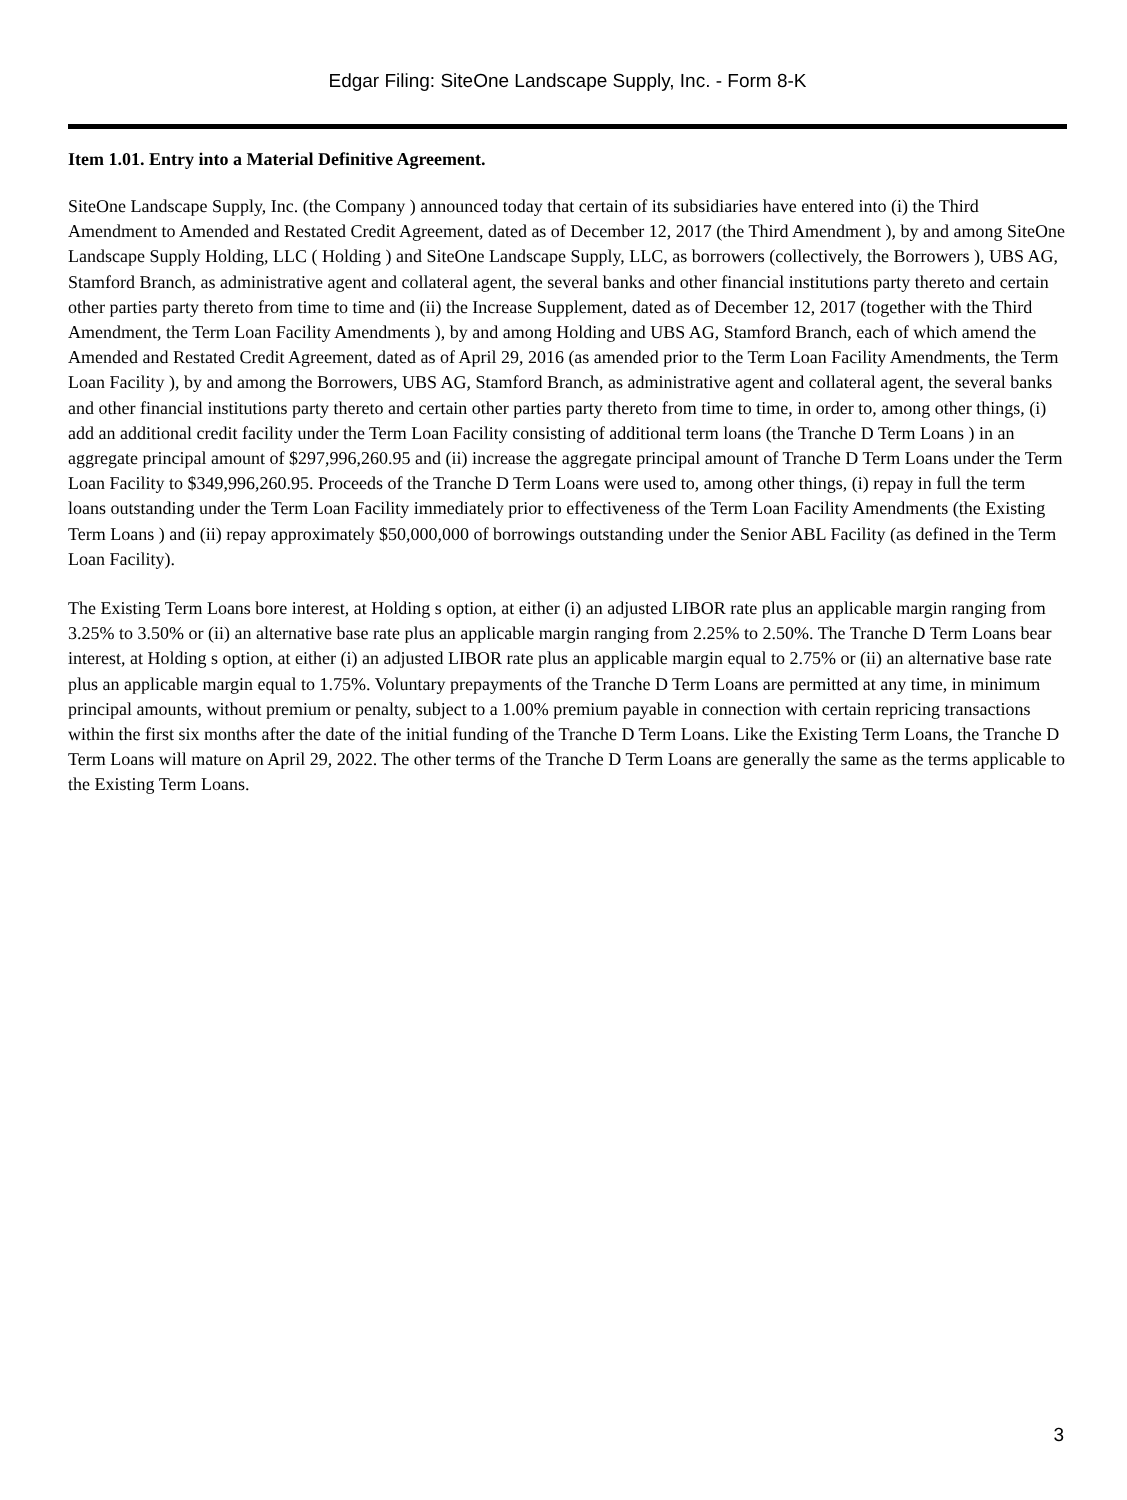Edgar Filing: SiteOne Landscape Supply, Inc. - Form 8-K
Item 1.01. Entry into a Material Definitive Agreement.
SiteOne Landscape Supply, Inc. (the Company ) announced today that certain of its subsidiaries have entered into (i) the Third Amendment to Amended and Restated Credit Agreement, dated as of December 12, 2017 (the Third Amendment ), by and among SiteOne Landscape Supply Holding, LLC ( Holding ) and SiteOne Landscape Supply, LLC, as borrowers (collectively, the Borrowers ), UBS AG, Stamford Branch, as administrative agent and collateral agent, the several banks and other financial institutions party thereto and certain other parties party thereto from time to time and (ii) the Increase Supplement, dated as of December 12, 2017 (together with the Third Amendment, the Term Loan Facility Amendments ), by and among Holding and UBS AG, Stamford Branch, each of which amend the Amended and Restated Credit Agreement, dated as of April 29, 2016 (as amended prior to the Term Loan Facility Amendments, the Term Loan Facility ), by and among the Borrowers, UBS AG, Stamford Branch, as administrative agent and collateral agent, the several banks and other financial institutions party thereto and certain other parties party thereto from time to time, in order to, among other things, (i) add an additional credit facility under the Term Loan Facility consisting of additional term loans (the Tranche D Term Loans ) in an aggregate principal amount of $297,996,260.95 and (ii) increase the aggregate principal amount of Tranche D Term Loans under the Term Loan Facility to $349,996,260.95. Proceeds of the Tranche D Term Loans were used to, among other things, (i) repay in full the term loans outstanding under the Term Loan Facility immediately prior to effectiveness of the Term Loan Facility Amendments (the Existing Term Loans ) and (ii) repay approximately $50,000,000 of borrowings outstanding under the Senior ABL Facility (as defined in the Term Loan Facility).
The Existing Term Loans bore interest, at Holding s option, at either (i) an adjusted LIBOR rate plus an applicable margin ranging from 3.25% to 3.50% or (ii) an alternative base rate plus an applicable margin ranging from 2.25% to 2.50%. The Tranche D Term Loans bear interest, at Holding s option, at either (i) an adjusted LIBOR rate plus an applicable margin equal to 2.75% or (ii) an alternative base rate plus an applicable margin equal to 1.75%. Voluntary prepayments of the Tranche D Term Loans are permitted at any time, in minimum principal amounts, without premium or penalty, subject to a 1.00% premium payable in connection with certain repricing transactions within the first six months after the date of the initial funding of the Tranche D Term Loans. Like the Existing Term Loans, the Tranche D Term Loans will mature on April 29, 2022. The other terms of the Tranche D Term Loans are generally the same as the terms applicable to the Existing Term Loans.
3